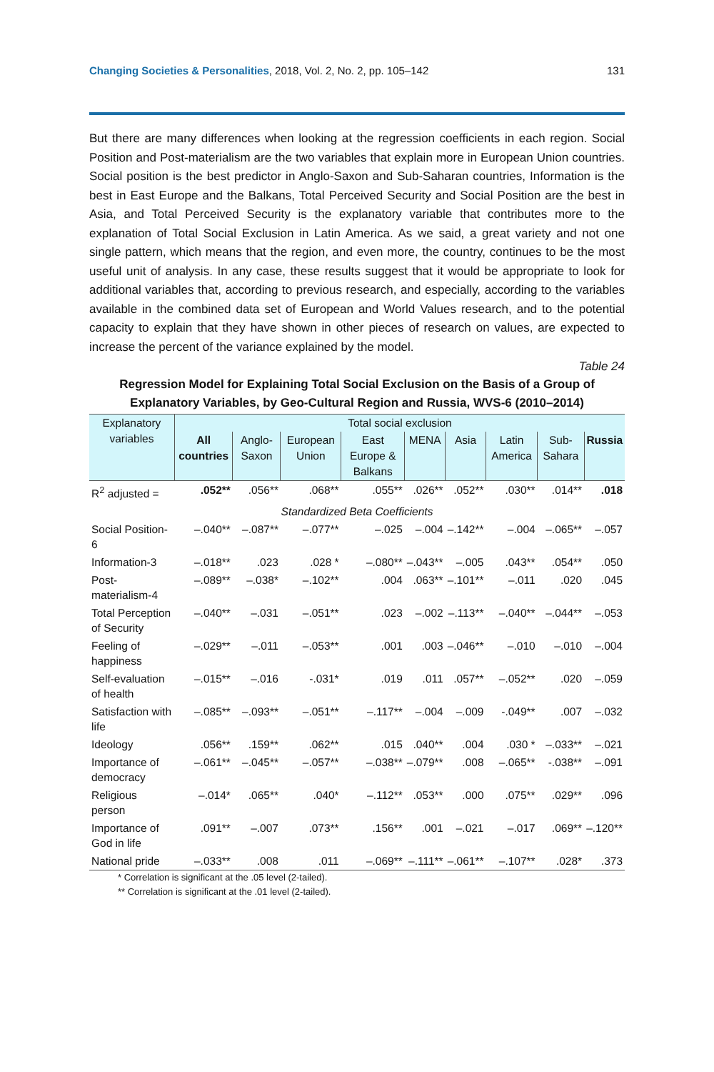Changing Societies & Personalities, 2018, Vol. 2, No. 2, pp. 105–142 131
But there are many differences when looking at the regression coefficients in each region. Social Position and Post-materialism are the two variables that explain more in European Union countries. Social position is the best predictor in Anglo-Saxon and Sub-Saharan countries, Information is the best in East Europe and the Balkans, Total Perceived Security and Social Position are the best in Asia, and Total Perceived Security is the explanatory variable that contributes more to the explanation of Total Social Exclusion in Latin America. As we said, a great variety and not one single pattern, which means that the region, and even more, the country, continues to be the most useful unit of analysis. In any case, these results suggest that it would be appropriate to look for additional variables that, according to previous research, and especially, according to the variables available in the combined data set of European and World Values research, and to the potential capacity to explain that they have shown in other pieces of research on values, are expected to increase the percent of the variance explained by the model.
Table 24
Regression Model for Explaining Total Social Exclusion on the Basis of a Group of Explanatory Variables, by Geo-Cultural Region and Russia, WVS-6 (2010–2014)
| Explanatory variables | Total social exclusion | | | | | | | | |
| --- | --- | --- | --- | --- | --- | --- | --- | --- | --- |
| | All countries | Anglo-Saxon | European Union | East Europe & Balkans | MENA | Asia | Latin America | Sub-Sahara | Russia |
| R<sup>2</sup> adjusted = | .052** | .056** | .068** | .055** | .026** | .052** | .030** | .014** | .018 |
| Standardized Beta Coefficients | | | | | | | | | |
| Social Position-6 | –.040** | –.087** | –.077** | –.025 | –.004 | –.142** | –.004 | –.065** | –.057 |
| Information-3 | –.018** | .023 | .028 * | –.080** | –.043** | –.005 | .043** | .054** | .050 |
| Post-materialism-4 | –.089** | –.038* | –.102** | .004 | .063** | –.101** | –.011 | .020 | .045 |
| Total Perception of Security | –.040** | –.031 | –.051** | .023 | –.002 | –.113** | –.040** | –.044** | –.053 |
| Feeling of happiness | –.029** | –.011 | –.053** | .001 | .003 | –.046** | –.010 | –.010 | –.004 |
| Self-evaluation of health | –.015** | –.016 | -.031* | .019 | .011 | .057** | –.052** | .020 | –.059 |
| Satisfaction with life | –.085** | –.093** | –.051** | –.117** | –.004 | –.009 | -.049** | .007 | –.032 |
| Ideology | .056** | .159** | .062** | .015 | .040** | .004 | .030 * | –.033** | –.021 |
| Importance of democracy | –.061** | –.045** | –.057** | –.038** | –.079** | .008 | –.065** | -.038** | –.091 |
| Religious person | –.014* | .065** | .040* | –.112** | .053** | .000 | .075** | .029** | .096 |
| Importance of God in life | .091** | –.007 | .073** | .156** | .001 | –.021 | –.017 | .069** | –.120** |
| National pride | –.033** | .008 | .011 | –.069** | –.111** | –.061** | –.107** | .028* | .373 |
* Correlation is significant at the .05 level (2-tailed).
** Correlation is significant at the .01 level (2-tailed).